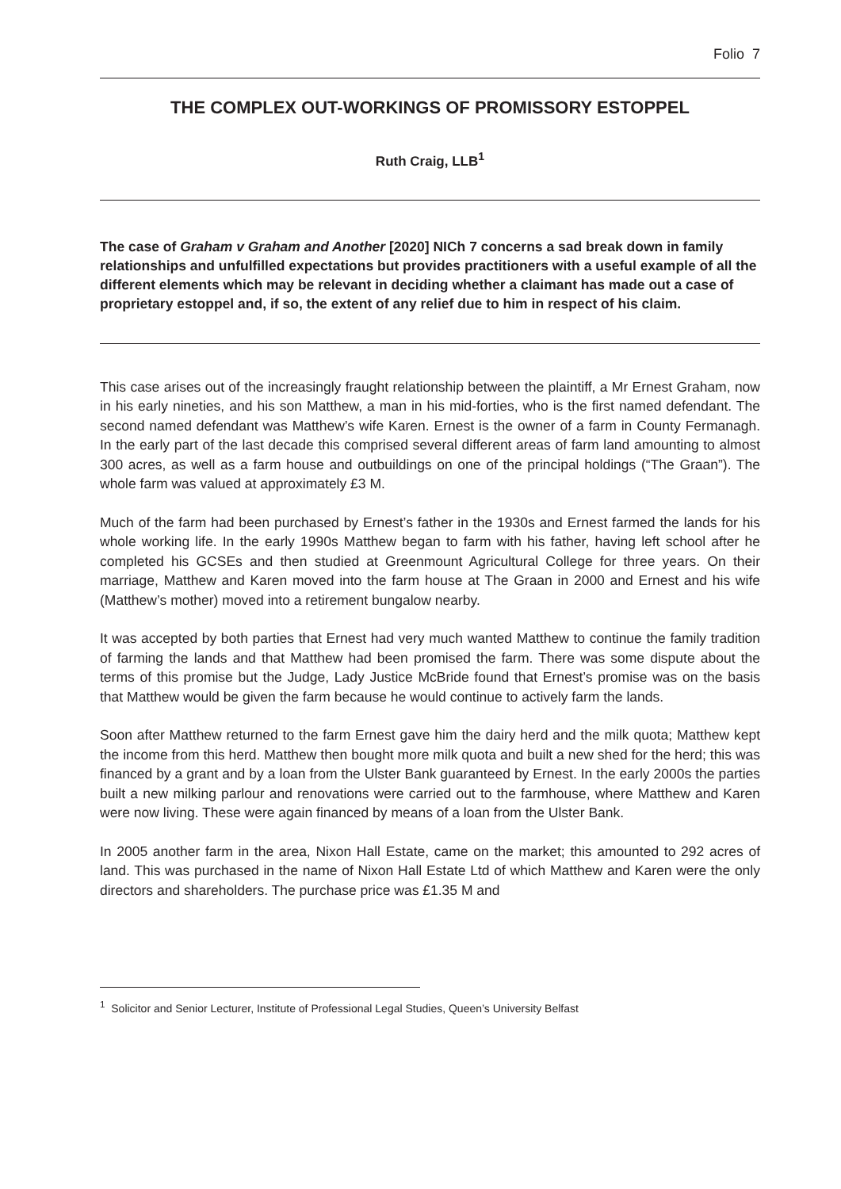Folio 7
THE COMPLEX OUT-WORKINGS OF PROMISSORY ESTOPPEL
Ruth Craig, LLB<sup>1</sup>
The case of Graham v Graham and Another [2020] NICh 7 concerns a sad break down in family relationships and unfulfilled expectations but provides practitioners with a useful example of all the different elements which may be relevant in deciding whether a claimant has made out a case of proprietary estoppel and, if so, the extent of any relief due to him in respect of his claim.
This case arises out of the increasingly fraught relationship between the plaintiff, a Mr Ernest Graham, now in his early nineties, and his son Matthew, a man in his mid-forties, who is the first named defendant. The second named defendant was Matthew’s wife Karen. Ernest is the owner of a farm in County Fermanagh. In the early part of the last decade this comprised several different areas of farm land amounting to almost 300 acres, as well as a farm house and outbuildings on one of the principal holdings (“The Graan”). The whole farm was valued at approximately £3 M.
Much of the farm had been purchased by Ernest’s father in the 1930s and Ernest farmed the lands for his whole working life. In the early 1990s Matthew began to farm with his father, having left school after he completed his GCSEs and then studied at Greenmount Agricultural College for three years. On their marriage, Matthew and Karen moved into the farm house at The Graan in 2000 and Ernest and his wife (Matthew’s mother) moved into a retirement bungalow nearby.
It was accepted by both parties that Ernest had very much wanted Matthew to continue the family tradition of farming the lands and that Matthew had been promised the farm. There was some dispute about the terms of this promise but the Judge, Lady Justice McBride found that Ernest’s promise was on the basis that Matthew would be given the farm because he would continue to actively farm the lands.
Soon after Matthew returned to the farm Ernest gave him the dairy herd and the milk quota; Matthew kept the income from this herd. Matthew then bought more milk quota and built a new shed for the herd; this was financed by a grant and by a loan from the Ulster Bank guaranteed by Ernest. In the early 2000s the parties built a new milking parlour and renovations were carried out to the farmhouse, where Matthew and Karen were now living. These were again financed by means of a loan from the Ulster Bank.
In 2005 another farm in the area, Nixon Hall Estate, came on the market; this amounted to 292 acres of land. This was purchased in the name of Nixon Hall Estate Ltd of which Matthew and Karen were the only directors and shareholders. The purchase price was £1.35 M and
<sup>1</sup> Solicitor and Senior Lecturer, Institute of Professional Legal Studies, Queen’s University Belfast